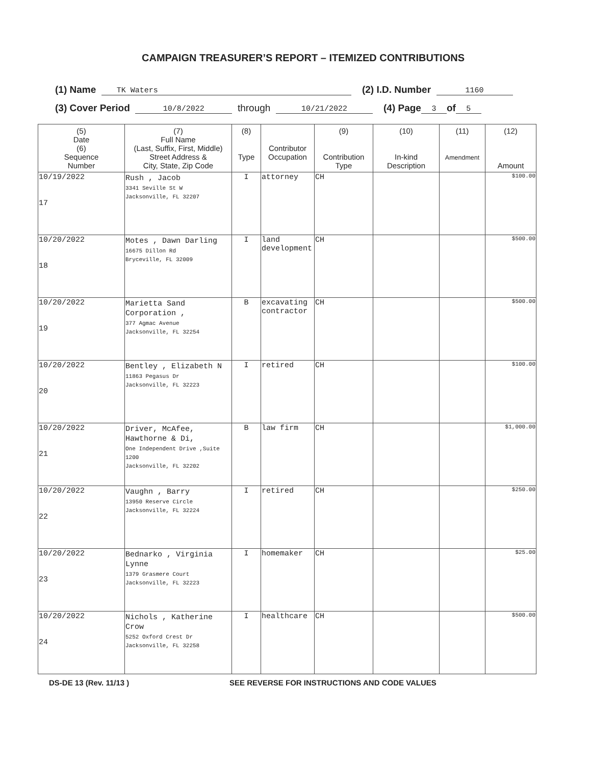CAMPAIGN TREASURER’S REPORT – ITEMIZED CONTRIBUTIONS
(1) Name TK Waters (2) I.D. Number 1160
(3) Cover Period 10/8/2022 through 10/21/2022 (4) Page 3 of 5
| (5) Date (6) Sequence Number | (7) Full Name (Last, Suffix, First, Middle) Street Address & City, State, Zip Code | (8) Type | Contributor Occupation | (9) Contribution Type | (10) In-kind Description | (11) Amendment | (12) Amount |
| --- | --- | --- | --- | --- | --- | --- | --- |
| 10/19/2022 17 | Rush , Jacob 3341 Seville St W Jacksonville, FL 32207 | I | attorney | CH | | | $100.00 |
| 10/20/2022 18 | Motes , Dawn Darling 16675 Dillon Rd Bryceville, FL 32009 | I | land development | CH | | | $500.00 |
| 10/20/2022 19 | Marietta Sand Corporation , 377 Agmac Avenue Jacksonville, FL 32254 | B | excavating contractor | CH | | | $500.00 |
| 10/20/2022 20 | Bentley , Elizabeth N 11863 Pegasus Dr Jacksonville, FL 32223 | I | retired | CH | | | $100.00 |
| 10/20/2022 21 | Driver, McAfee, Hawthorne & Di, One Independent Drive ,Suite 1200 Jacksonville, FL 32202 | B | law firm | CH | | | $1,000.00 |
| 10/20/2022 22 | Vaughn , Barry 13950 Reserve Circle Jacksonville, FL 32224 | I | retired | CH | | | $250.00 |
| 10/20/2022 23 | Bednarko , Virginia Lynne 1379 Grasmere Court Jacksonville, FL 32223 | I | homemaker | CH | | | $25.00 |
| 10/20/2022 24 | Nichols , Katherine Crow 5252 Oxford Crest Dr Jacksonville, FL 32258 | I | healthcare | CH | | | $500.00 |
DS-DE 13 (Rev. 11/13 ) SEE REVERSE FOR INSTRUCTIONS AND CODE VALUES